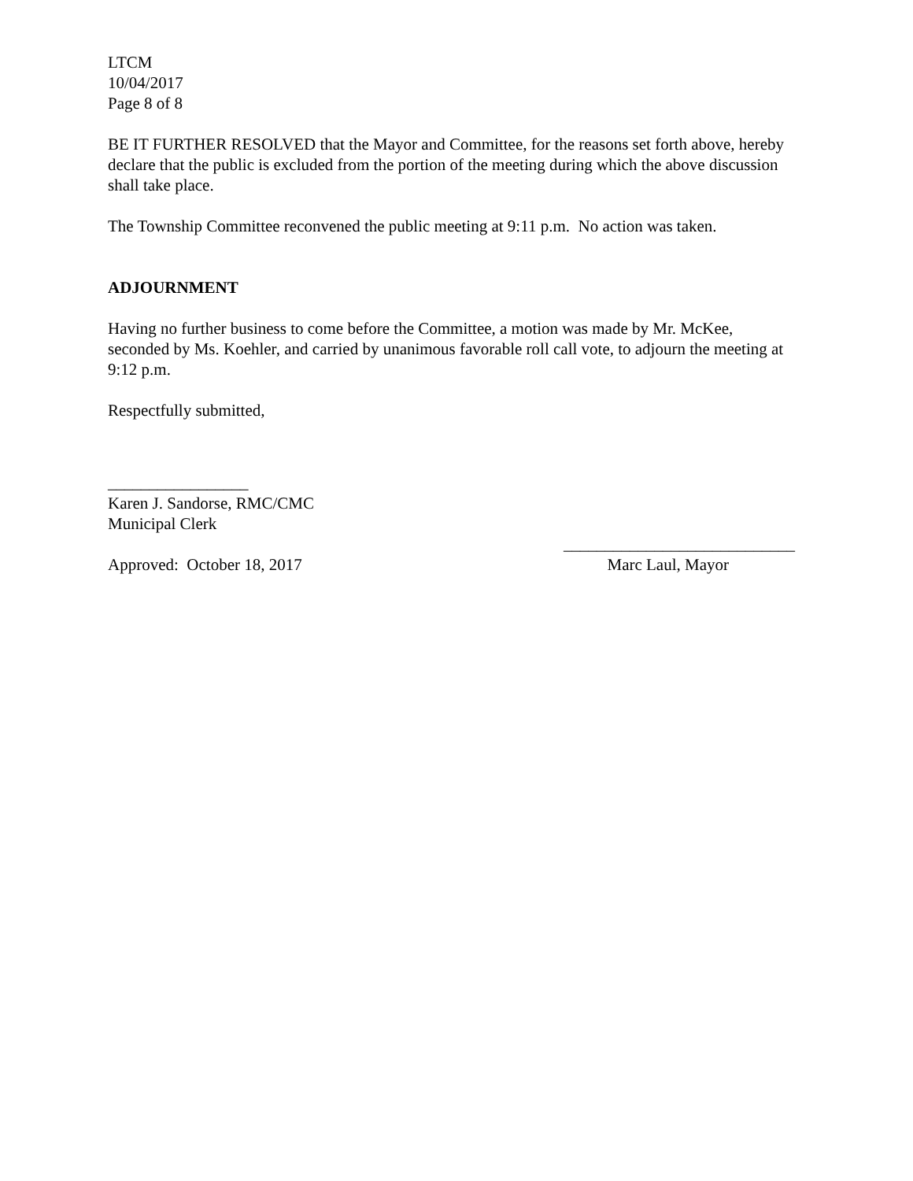LTCM
10/04/2017
Page 8 of 8
BE IT FURTHER RESOLVED that the Mayor and Committee, for the reasons set forth above, hereby declare that the public is excluded from the portion of the meeting during which the above discussion shall take place.
The Township Committee reconvened the public meeting at 9:11 p.m. No action was taken.
ADJOURNMENT
Having no further business to come before the Committee, a motion was made by Mr. McKee, seconded by Ms. Koehler, and carried by unanimous favorable roll call vote, to adjourn the meeting at 9:12 p.m.
Respectfully submitted,
_________________
Karen J. Sandorse, RMC/CMC
Municipal Clerk
____________________________
Approved: October 18, 2017 Marc Laul, Mayor